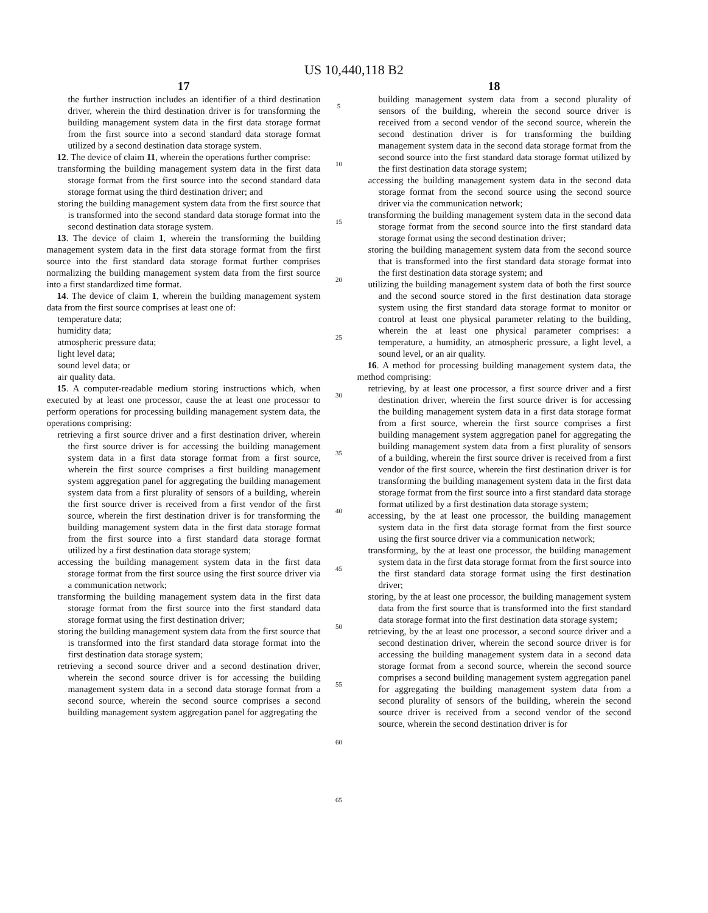US 10,440,118 B2
17
the further instruction includes an identifier of a third destination driver, wherein the third destination driver is for transforming the building management system data in the first data storage format from the first source into a second standard data storage format utilized by a second destination data storage system.
12. The device of claim 11, wherein the operations further comprise:
transforming the building management system data in the first data storage format from the first source into the second standard data storage format using the third destination driver; and
storing the building management system data from the first source that is transformed into the second standard data storage format into the second destination data storage system.
13. The device of claim 1, wherein the transforming the building management system data in the first data storage format from the first source into the first standard data storage format further comprises normalizing the building management system data from the first source into a first standardized time format.
14. The device of claim 1, wherein the building management system data from the first source comprises at least one of:
temperature data;
humidity data;
atmospheric pressure data;
light level data;
sound level data; or
air quality data.
15. A computer-readable medium storing instructions which, when executed by at least one processor, cause the at least one processor to perform operations for processing building management system data, the operations comprising:
retrieving a first source driver and a first destination driver, wherein the first source driver is for accessing the building management system data in a first data storage format from a first source, wherein the first source comprises a first building management system aggregation panel for aggregating the building management system data from a first plurality of sensors of a building, wherein the first source driver is received from a first vendor of the first source, wherein the first destination driver is for transforming the building management system data in the first data storage format from the first source into a first standard data storage format utilized by a first destination data storage system;
accessing the building management system data in the first data storage format from the first source using the first source driver via a communication network;
transforming the building management system data in the first data storage format from the first source into the first standard data storage format using the first destination driver;
storing the building management system data from the first source that is transformed into the first standard data storage format into the first destination data storage system;
retrieving a second source driver and a second destination driver, wherein the second source driver is for accessing the building management system data in a second data storage format from a second source, wherein the second source comprises a second building management system aggregation panel for aggregating the
5
10
15
20
25
30
35
40
45
50
55
60
65
18
building management system data from a second plurality of sensors of the building, wherein the second source driver is received from a second vendor of the second source, wherein the second destination driver is for transforming the building management system data in the second data storage format from the second source into the first standard data storage format utilized by the first destination data storage system;
accessing the building management system data in the second data storage format from the second source using the second source driver via the communication network;
transforming the building management system data in the second data storage format from the second source into the first standard data storage format using the second destination driver;
storing the building management system data from the second source that is transformed into the first standard data storage format into the first destination data storage system; and
utilizing the building management system data of both the first source and the second source stored in the first destination data storage system using the first standard data storage format to monitor or control at least one physical parameter relating to the building, wherein the at least one physical parameter comprises: a temperature, a humidity, an atmospheric pressure, a light level, a sound level, or an air quality.
16. A method for processing building management system data, the method comprising:
retrieving, by at least one processor, a first source driver and a first destination driver, wherein the first source driver is for accessing the building management system data in a first data storage format from a first source, wherein the first source comprises a first building management system aggregation panel for aggregating the building management system data from a first plurality of sensors of a building, wherein the first source driver is received from a first vendor of the first source, wherein the first destination driver is for transforming the building management system data in the first data storage format from the first source into a first standard data storage format utilized by a first destination data storage system;
accessing, by the at least one processor, the building management system data in the first data storage format from the first source using the first source driver via a communication network;
transforming, by the at least one processor, the building management system data in the first data storage format from the first source into the first standard data storage format using the first destination driver;
storing, by the at least one processor, the building management system data from the first source that is transformed into the first standard data storage format into the first destination data storage system;
retrieving, by the at least one processor, a second source driver and a second destination driver, wherein the second source driver is for accessing the building management system data in a second data storage format from a second source, wherein the second source comprises a second building management system aggregation panel for aggregating the building management system data from a second plurality of sensors of the building, wherein the second source driver is received from a second vendor of the second source, wherein the second destination driver is for